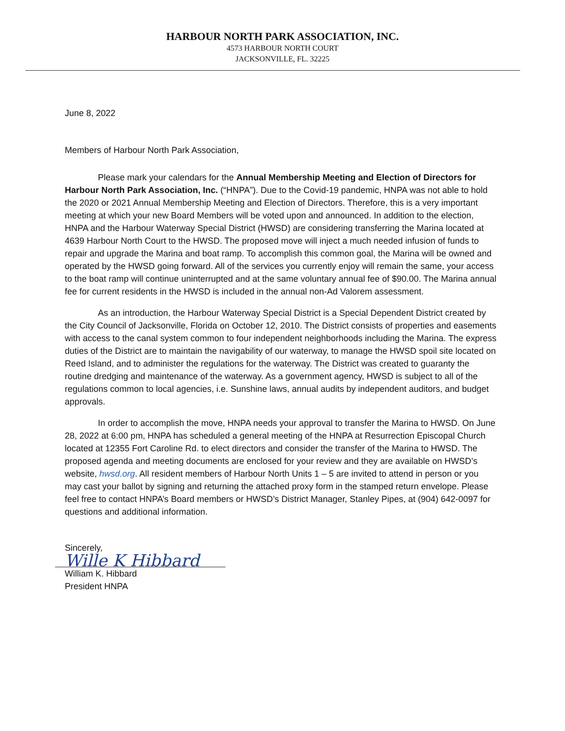HARBOUR NORTH PARK ASSOCIATION, INC.
4573 HARBOUR NORTH COURT
JACKSONVILLE, FL. 32225
June 8, 2022
Members of Harbour North Park Association,
Please mark your calendars for the Annual Membership Meeting and Election of Directors for Harbour North Park Association, Inc. (“HNPA”). Due to the Covid-19 pandemic, HNPA was not able to hold the 2020 or 2021 Annual Membership Meeting and Election of Directors. Therefore, this is a very important meeting at which your new Board Members will be voted upon and announced. In addition to the election, HNPA and the Harbour Waterway Special District (HWSD) are considering transferring the Marina located at 4639 Harbour North Court to the HWSD. The proposed move will inject a much needed infusion of funds to repair and upgrade the Marina and boat ramp. To accomplish this common goal, the Marina will be owned and operated by the HWSD going forward. All of the services you currently enjoy will remain the same, your access to the boat ramp will continue uninterrupted and at the same voluntary annual fee of $90.00. The Marina annual fee for current residents in the HWSD is included in the annual non-Ad Valorem assessment.
As an introduction, the Harbour Waterway Special District is a Special Dependent District created by the City Council of Jacksonville, Florida on October 12, 2010. The District consists of properties and easements with access to the canal system common to four independent neighborhoods including the Marina. The express duties of the District are to maintain the navigability of our waterway, to manage the HWSD spoil site located on Reed Island, and to administer the regulations for the waterway. The District was created to guaranty the routine dredging and maintenance of the waterway. As a government agency, HWSD is subject to all of the regulations common to local agencies, i.e. Sunshine laws, annual audits by independent auditors, and budget approvals.
In order to accomplish the move, HNPA needs your approval to transfer the Marina to HWSD. On June 28, 2022 at 6:00 pm, HNPA has scheduled a general meeting of the HNPA at Resurrection Episcopal Church located at 12355 Fort Caroline Rd. to elect directors and consider the transfer of the Marina to HWSD. The proposed agenda and meeting documents are enclosed for your review and they are available on HWSD’s website, hwsd.org. All resident members of Harbour North Units 1 – 5 are invited to attend in person or you may cast your ballot by signing and returning the attached proxy form in the stamped return envelope. Please feel free to contact HNPA’s Board members or HWSD’s District Manager, Stanley Pipes, at (904) 642-0097 for questions and additional information.
Sincerely,
Wille K Hibbard
William K. Hibbard
President HNPA